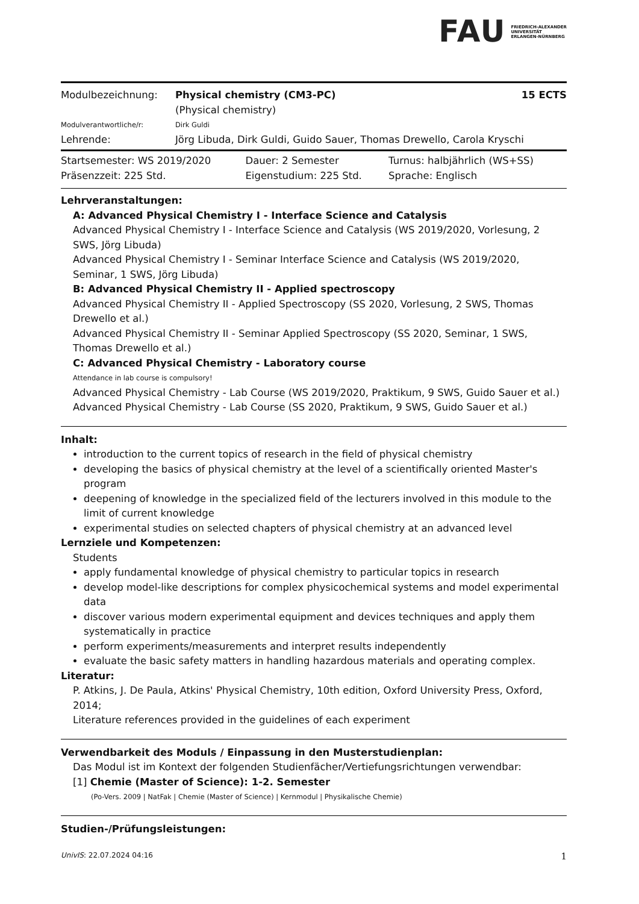FAU FRIEDRICH-ALEXANDER
UNIVERSITÄT
ERLANGEN-NÜRNBERG
| Modulbezeichnung: | Physical chemistry (CM3-PC) (Physical chemistry) | 15 ECTS |
| Modulverantwortliche/r: | Dirk Guldi | |
| Lehrende: | Jörg Libuda, Dirk Guldi, Guido Sauer, Thomas Drewello, Carola Kryschi | |
| Startsemester: WS 2019/2020 | Dauer: 2 Semester | Turnus: halbjährlich (WS+SS) |
| Präsenzzeit: 225 Std. | Eigenstudium: 225 Std. | Sprache: Englisch |
Lehrveranstaltungen:
A: Advanced Physical Chemistry I - Interface Science and Catalysis
Advanced Physical Chemistry I - Interface Science and Catalysis (WS 2019/2020, Vorlesung, 2 SWS, Jörg Libuda)
Advanced Physical Chemistry I - Seminar Interface Science and Catalysis (WS 2019/2020, Seminar, 1 SWS, Jörg Libuda)
B: Advanced Physical Chemistry II - Applied spectroscopy
Advanced Physical Chemistry II - Applied Spectroscopy (SS 2020, Vorlesung, 2 SWS, Thomas Drewello et al.)
Advanced Physical Chemistry II - Seminar Applied Spectroscopy (SS 2020, Seminar, 1 SWS, Thomas Drewello et al.)
C: Advanced Physical Chemistry - Laboratory course
Attendance in lab course is compulsory!
Advanced Physical Chemistry - Lab Course (WS 2019/2020, Praktikum, 9 SWS, Guido Sauer et al.)
Advanced Physical Chemistry - Lab Course (SS 2020, Praktikum, 9 SWS, Guido Sauer et al.)
Inhalt:
introduction to the current topics of research in the field of physical chemistry
developing the basics of physical chemistry at the level of a scientifically oriented Master's program
deepening of knowledge in the specialized field of the lecturers involved in this module to the limit of current knowledge
experimental studies on selected chapters of physical chemistry at an advanced level
Lernziele und Kompetenzen:
Students
apply fundamental knowledge of physical chemistry to particular topics in research
develop model-like descriptions for complex physicochemical systems and model experimental data
discover various modern experimental equipment and devices techniques and apply them systematically in practice
perform experiments/measurements and interpret results independently
evaluate the basic safety matters in handling hazardous materials and operating complex.
Literatur:
P. Atkins, J. De Paula, Atkins' Physical Chemistry, 10th edition, Oxford University Press, Oxford, 2014;
Literature references provided in the guidelines of each experiment
Verwendbarkeit des Moduls / Einpassung in den Musterstudienplan:
Das Modul ist im Kontext der folgenden Studienfächer/Vertiefungsrichtungen verwendbar:
[1] Chemie (Master of Science): 1-2. Semester
(Po-Vers. 2009 | NatFak | Chemie (Master of Science) | Kernmodul | Physikalische Chemie)
Studien-/Prüfungsleistungen:
UnivIS: 22.07.2024 04:16 1